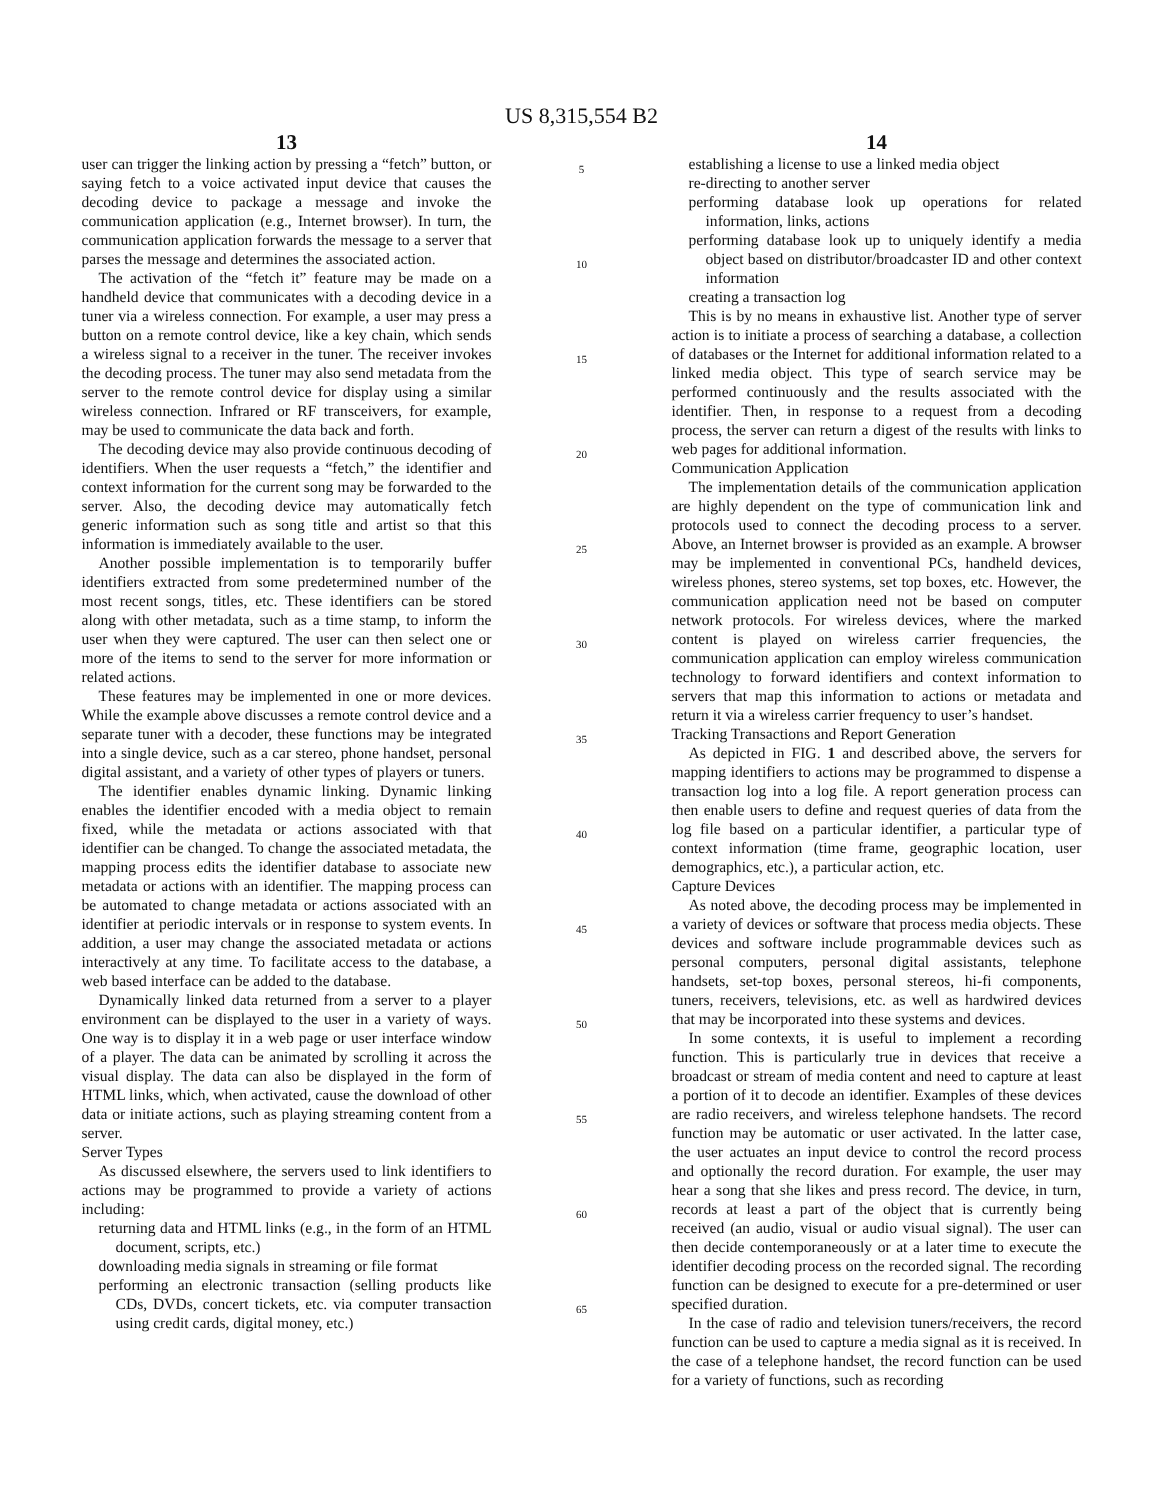US 8,315,554 B2
13
user can trigger the linking action by pressing a “fetch” button, or saying fetch to a voice activated input device that causes the decoding device to package a message and invoke the communication application (e.g., Internet browser). In turn, the communication application forwards the message to a server that parses the message and determines the associated action.
The activation of the “fetch it” feature may be made on a handheld device that communicates with a decoding device in a tuner via a wireless connection. For example, a user may press a button on a remote control device, like a key chain, which sends a wireless signal to a receiver in the tuner. The receiver invokes the decoding process. The tuner may also send metadata from the server to the remote control device for display using a similar wireless connection. Infrared or RF transceivers, for example, may be used to communicate the data back and forth.
The decoding device may also provide continuous decoding of identifiers. When the user requests a “fetch,” the identifier and context information for the current song may be forwarded to the server. Also, the decoding device may automatically fetch generic information such as song title and artist so that this information is immediately available to the user.
Another possible implementation is to temporarily buffer identifiers extracted from some predetermined number of the most recent songs, titles, etc. These identifiers can be stored along with other metadata, such as a time stamp, to inform the user when they were captured. The user can then select one or more of the items to send to the server for more information or related actions.
These features may be implemented in one or more devices. While the example above discusses a remote control device and a separate tuner with a decoder, these functions may be integrated into a single device, such as a car stereo, phone handset, personal digital assistant, and a variety of other types of players or tuners.
The identifier enables dynamic linking. Dynamic linking enables the identifier encoded with a media object to remain fixed, while the metadata or actions associated with that identifier can be changed. To change the associated metadata, the mapping process edits the identifier database to associate new metadata or actions with an identifier. The mapping process can be automated to change metadata or actions associated with an identifier at periodic intervals or in response to system events. In addition, a user may change the associated metadata or actions interactively at any time. To facilitate access to the database, a web based interface can be added to the database.
Dynamically linked data returned from a server to a player environment can be displayed to the user in a variety of ways. One way is to display it in a web page or user interface window of a player. The data can be animated by scrolling it across the visual display. The data can also be displayed in the form of HTML links, which, when activated, cause the download of other data or initiate actions, such as playing streaming content from a server.
Server Types
As discussed elsewhere, the servers used to link identifiers to actions may be programmed to provide a variety of actions including:
returning data and HTML links (e.g., in the form of an HTML document, scripts, etc.)
downloading media signals in streaming or file format
performing an electronic transaction (selling products like CDs, DVDs, concert tickets, etc. via computer transaction using credit cards, digital money, etc.)
5
10
15
20
25
30
35
40
45
50
55
60
65
14
establishing a license to use a linked media object
re-directing to another server
performing database look up operations for related information, links, actions
performing database look up to uniquely identify a media object based on distributor/broadcaster ID and other context information
creating a transaction log
This is by no means in exhaustive list. Another type of server action is to initiate a process of searching a database, a collection of databases or the Internet for additional information related to a linked media object. This type of search service may be performed continuously and the results associated with the identifier. Then, in response to a request from a decoding process, the server can return a digest of the results with links to web pages for additional information.
Communication Application
The implementation details of the communication application are highly dependent on the type of communication link and protocols used to connect the decoding process to a server. Above, an Internet browser is provided as an example. A browser may be implemented in conventional PCs, handheld devices, wireless phones, stereo systems, set top boxes, etc. However, the communication application need not be based on computer network protocols. For wireless devices, where the marked content is played on wireless carrier frequencies, the communication application can employ wireless communication technology to forward identifiers and context information to servers that map this information to actions or metadata and return it via a wireless carrier frequency to user’s handset.
Tracking Transactions and Report Generation
As depicted in FIG. 1 and described above, the servers for mapping identifiers to actions may be programmed to dispense a transaction log into a log file. A report generation process can then enable users to define and request queries of data from the log file based on a particular identifier, a particular type of context information (time frame, geographic location, user demographics, etc.), a particular action, etc.
Capture Devices
As noted above, the decoding process may be implemented in a variety of devices or software that process media objects. These devices and software include programmable devices such as personal computers, personal digital assistants, telephone handsets, set-top boxes, personal stereos, hi-fi components, tuners, receivers, televisions, etc. as well as hardwired devices that may be incorporated into these systems and devices.
In some contexts, it is useful to implement a recording function. This is particularly true in devices that receive a broadcast or stream of media content and need to capture at least a portion of it to decode an identifier. Examples of these devices are radio receivers, and wireless telephone handsets. The record function may be automatic or user activated. In the latter case, the user actuates an input device to control the record process and optionally the record duration. For example, the user may hear a song that she likes and press record. The device, in turn, records at least a part of the object that is currently being received (an audio, visual or audio visual signal). The user can then decide contemporaneously or at a later time to execute the identifier decoding process on the recorded signal. The recording function can be designed to execute for a pre-determined or user specified duration.
In the case of radio and television tuners/receivers, the record function can be used to capture a media signal as it is received. In the case of a telephone handset, the record function can be used for a variety of functions, such as recording